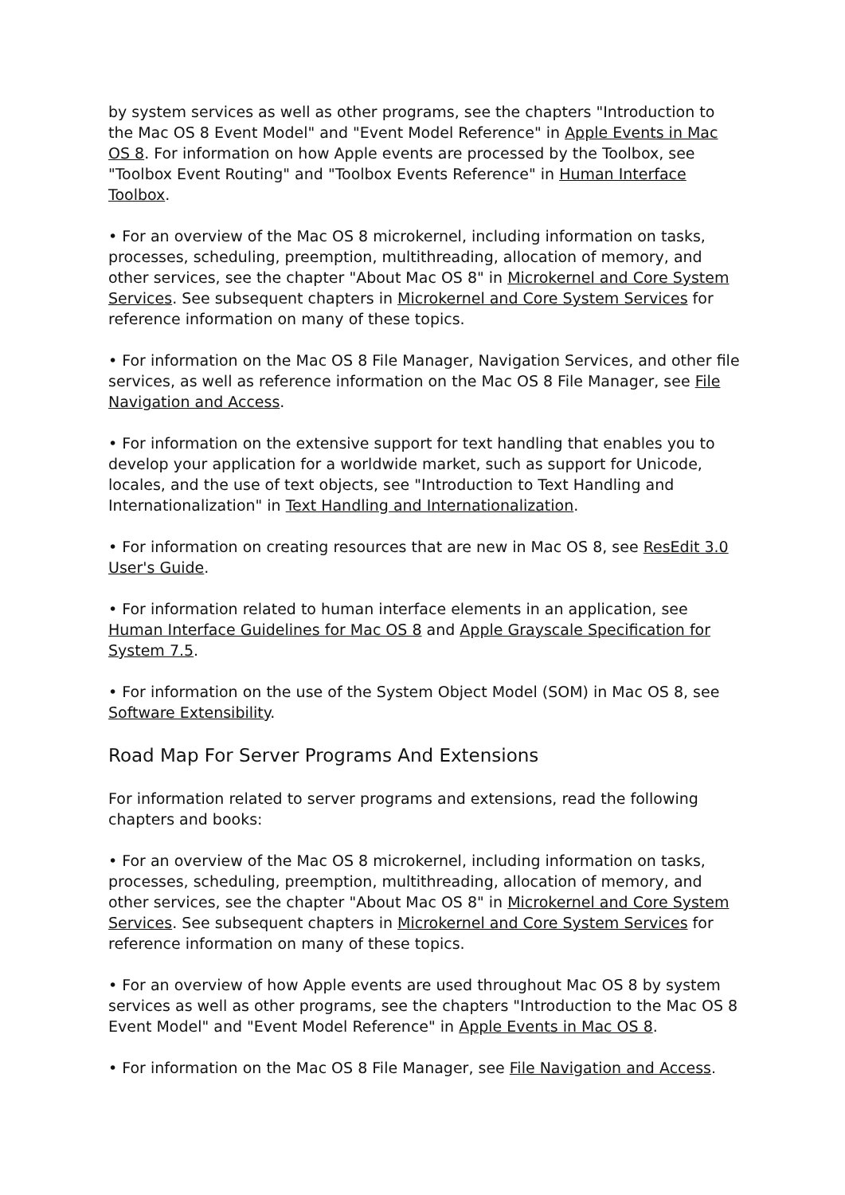by system services as well as other programs, see the chapters "Introduction to the Mac OS 8 Event Model" and "Event Model Reference" in Apple Events in Mac OS 8. For information on how Apple events are processed by the Toolbox, see "Toolbox Event Routing" and "Toolbox Events Reference" in Human Interface Toolbox.
• For an overview of the Mac OS 8 microkernel, including information on tasks, processes, scheduling, preemption, multithreading, allocation of memory, and other services, see the chapter "About Mac OS 8" in Microkernel and Core System Services. See subsequent chapters in Microkernel and Core System Services for reference information on many of these topics.
• For information on the Mac OS 8 File Manager, Navigation Services, and other file services, as well as reference information on the Mac OS 8 File Manager, see File Navigation and Access.
• For information on the extensive support for text handling that enables you to develop your application for a worldwide market, such as support for Unicode, locales, and the use of text objects, see "Introduction to Text Handling and Internationalization" in Text Handling and Internationalization.
• For information on creating resources that are new in Mac OS 8, see ResEdit 3.0 User's Guide.
• For information related to human interface elements in an application, see Human Interface Guidelines for Mac OS 8 and Apple Grayscale Specification for System 7.5.
• For information on the use of the System Object Model (SOM) in Mac OS 8, see Software Extensibility.
Road Map For Server Programs And Extensions
For information related to server programs and extensions, read the following chapters and books:
• For an overview of the Mac OS 8 microkernel, including information on tasks, processes, scheduling, preemption, multithreading, allocation of memory, and other services, see the chapter "About Mac OS 8" in Microkernel and Core System Services. See subsequent chapters in Microkernel and Core System Services for reference information on many of these topics.
• For an overview of how Apple events are used throughout Mac OS 8 by system services as well as other programs, see the chapters "Introduction to the Mac OS 8 Event Model" and "Event Model Reference" in Apple Events in Mac OS 8.
• For information on the Mac OS 8 File Manager, see File Navigation and Access.